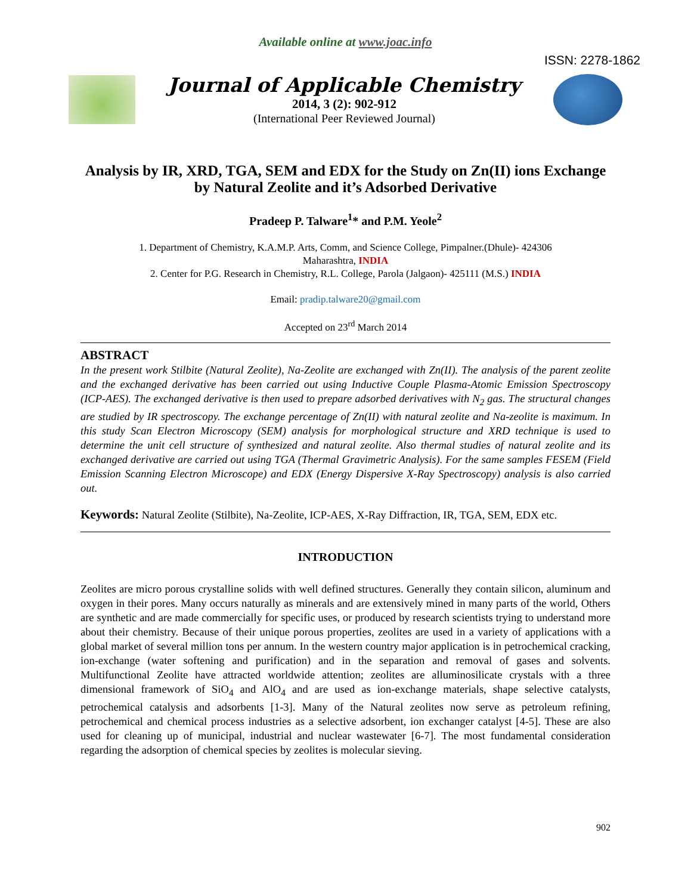Available online at www.joac.info
ISSN: 2278-1862
Journal of Applicable Chemistry
2014, 3 (2): 902-912
(International Peer Reviewed Journal)
Analysis by IR, XRD, TGA, SEM and EDX for the Study on Zn(II) ions Exchange by Natural Zeolite and it’s Adsorbed Derivative
Pradeep P. Talware<sup>1</sup>* and P.M. Yeole<sup>2</sup>
1. Department of Chemistry, K.A.M.P. Arts, Comm, and Science College, Pimpalner.(Dhule)- 424306
Maharashtra, INDIA
2. Center for P.G. Research in Chemistry, R.L. College, Parola (Jalgaon)- 425111 (M.S.) INDIA
Email: pradip.talware20@gmail.com
Accepted on 23<sup>rd</sup> March 2014
ABSTRACT
In the present work Stilbite (Natural Zeolite), Na-Zeolite are exchanged with Zn(II). The analysis of the parent zeolite and the exchanged derivative has been carried out using Inductive Couple Plasma-Atomic Emission Spectroscopy (ICP-AES). The exchanged derivative is then used to prepare adsorbed derivatives with N<sub>2</sub> gas. The structural changes are studied by IR spectroscopy. The exchange percentage of Zn(II) with natural zeolite and Na-zeolite is maximum. In this study Scan Electron Microscopy (SEM) analysis for morphological structure and XRD technique is used to determine the unit cell structure of synthesized and natural zeolite. Also thermal studies of natural zeolite and its exchanged derivative are carried out using TGA (Thermal Gravimetric Analysis). For the same samples FESEM (Field Emission Scanning Electron Microscope) and EDX (Energy Dispersive X-Ray Spectroscopy) analysis is also carried out.
Keywords: Natural Zeolite (Stilbite), Na-Zeolite, ICP-AES, X-Ray Diffraction, IR, TGA, SEM, EDX etc.
INTRODUCTION
Zeolites are micro porous crystalline solids with well defined structures. Generally they contain silicon, aluminum and oxygen in their pores. Many occurs naturally as minerals and are extensively mined in many parts of the world, Others are synthetic and are made commercially for specific uses, or produced by research scientists trying to understand more about their chemistry. Because of their unique porous properties, zeolites are used in a variety of applications with a global market of several million tons per annum. In the western country major application is in petrochemical cracking, ion-exchange (water softening and purification) and in the separation and removal of gases and solvents. Multifunctional Zeolite have attracted worldwide attention; zeolites are alluminosilicate crystals with a three dimensional framework of SiO<sub>4</sub> and AlO<sub>4</sub> and are used as ion-exchange materials, shape selective catalysts, petrochemical catalysis and adsorbents [1-3]. Many of the Natural zeolites now serve as petroleum refining, petrochemical and chemical process industries as a selective adsorbent, ion exchanger catalyst [4-5]. These are also used for cleaning up of municipal, industrial and nuclear wastewater [6-7]. The most fundamental consideration regarding the adsorption of chemical species by zeolites is molecular sieving.
902